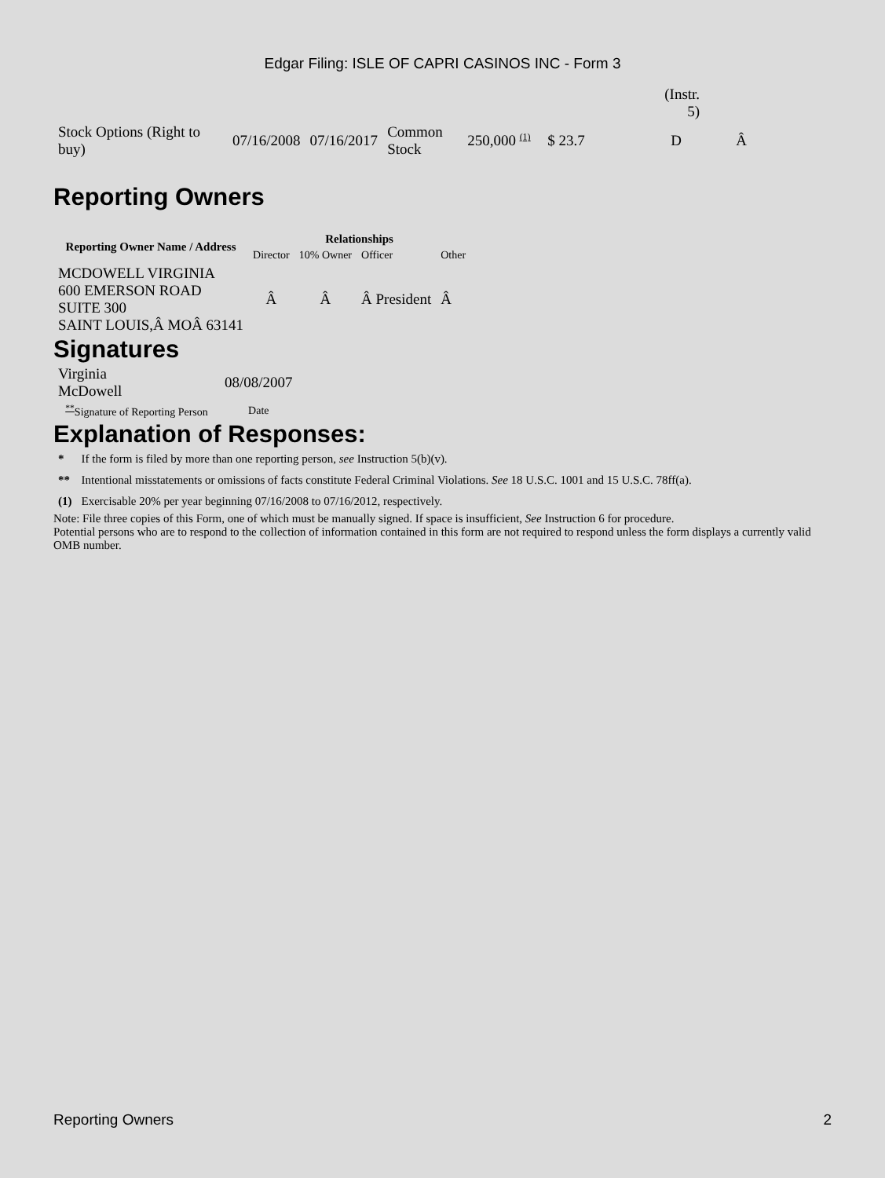Edgar Filing: ISLE OF CAPRI CASINOS INC - Form 3
| | | | | | | | (Instr. 5) | |
| Stock Options (Right to buy) | 07/16/2008 | 07/16/2017 | Common Stock | 250,000 <sup>(1)</sup> | $ 23.7 | | D | Â |
Reporting Owners
| Reporting Owner Name / Address | Relationships | | | |
| --- | --- | --- | --- | --- |
| | Director | 10% Owner | Officer | Other |
| MCDOWELL VIRGINIA 600 EMERSON ROAD SUITE 300 SAINT LOUIS,Â MOÂ 63141 | Â | Â | Â President | Â |
Signatures
| Virginia McDowell | 08/08/2007 |
| <sup>**</sup> Signature of Reporting Person | Date |
Explanation of Responses:
| * | If the form is filed by more than one reporting person, see Instruction 5(b)(v). |
| ** | Intentional misstatements or omissions of facts constitute Federal Criminal Violations. See 18 U.S.C. 1001 and 15 U.S.C. 78ff(a). |
| (1) | Exercisable 20% per year beginning 07/16/2008 to 07/16/2012, respectively. |
Note: File three copies of this Form, one of which must be manually signed. If space is insufficient, See Instruction 6 for procedure.
Potential persons who are to respond to the collection of information contained in this form are not required to respond unless the form displays a currently valid OMB number.
Reporting Owners 2